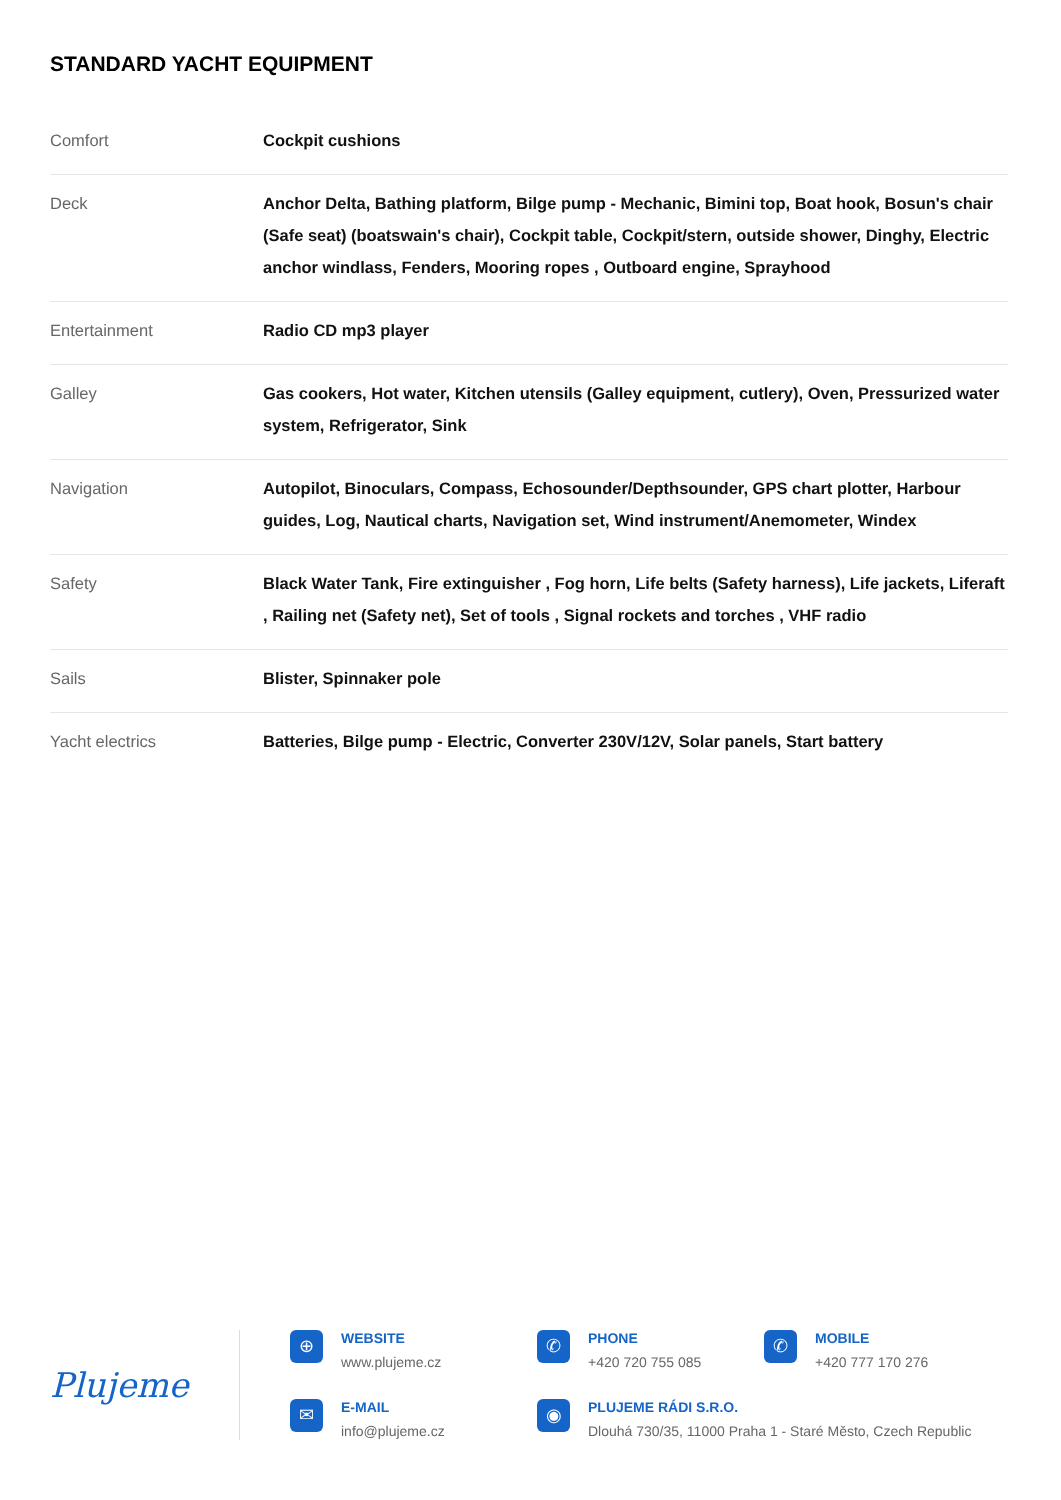STANDARD YACHT EQUIPMENT
| Comfort | Cockpit cushions |
| Deck | Anchor Delta, Bathing platform, Bilge pump - Mechanic, Bimini top, Boat hook, Bosun's chair (Safe seat) (boatswain's chair), Cockpit table, Cockpit/stern, outside shower, Dinghy, Electric anchor windlass, Fenders, Mooring ropes , Outboard engine, Sprayhood |
| Entertainment | Radio CD mp3 player |
| Galley | Gas cookers, Hot water, Kitchen utensils (Galley equipment, cutlery), Oven, Pressurized water system, Refrigerator, Sink |
| Navigation | Autopilot, Binoculars, Compass, Echosounder/Depthsounder, GPS chart plotter, Harbour guides, Log, Nautical charts, Navigation set, Wind instrument/Anemometer, Windex |
| Safety | Black Water Tank, Fire extinguisher , Fog horn, Life belts (Safety harness), Life jackets, Liferaft , Railing net (Safety net), Set of tools , Signal rockets and torches , VHF radio |
| Sails | Blister, Spinnaker pole |
| Yacht electrics | Batteries, Bilge pump - Electric, Converter 230V/12V, Solar panels, Start battery |
Plujeme
⊕
WEBSITE
www.plujeme.cz
✆
PHONE
+420 720 755 085
✆
MOBILE
+420 777 170 276
✉
E-MAIL
info@plujeme.cz
◉
PLUJEME RÁDI S.R.O.
Dlouhá 730/35, 11000 Praha 1 - Staré Město, Czech Republic